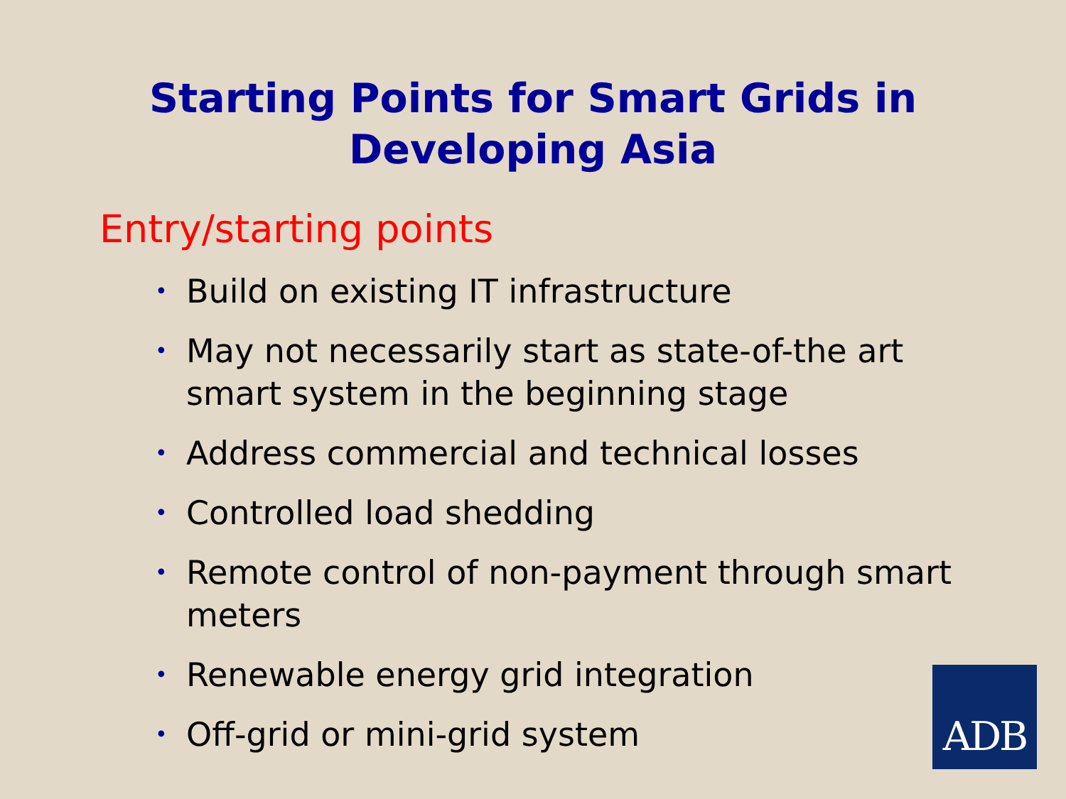Starting Points for Smart Grids in
Developing Asia
Entry/starting points
• Build on existing IT infrastructure
• May not necessarily start as state-of-the art smart system in the beginning stage
• Address commercial and technical losses
• Controlled load shedding
• Remote control of non-payment through smart meters
• Renewable energy grid integration
• Off-grid or mini-grid system
ADB